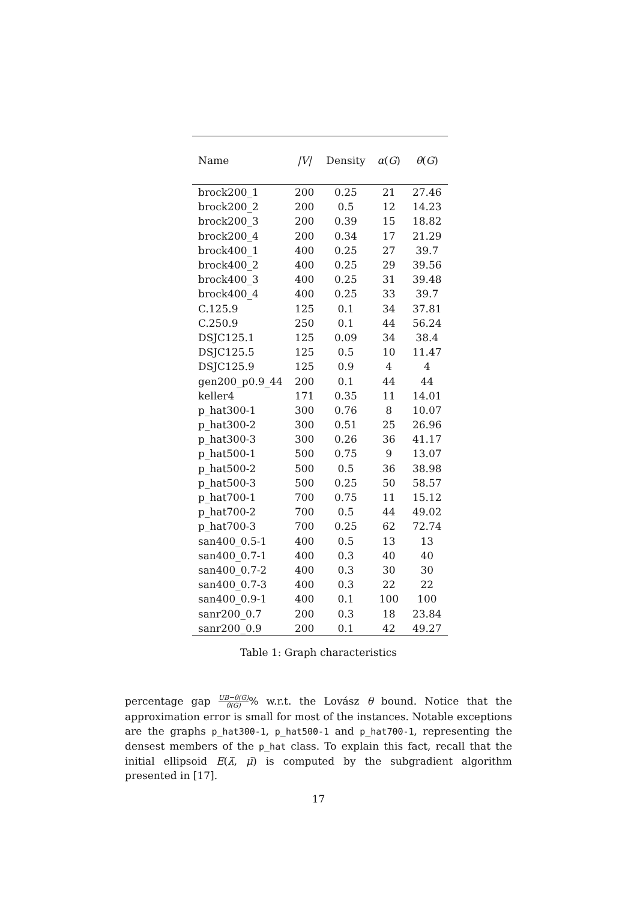| Name | /V/ | Density | α ( G ) | θ ( G ) |
| --- | --- | --- | --- | --- |
| brock200_1 | 200 | 0.25 | 21 | 27.46 |
| brock200_2 | 200 | 0.5 | 12 | 14.23 |
| brock200_3 | 200 | 0.39 | 15 | 18.82 |
| brock200_4 | 200 | 0.34 | 17 | 21.29 |
| brock400_1 | 400 | 0.25 | 27 | 39.7 |
| brock400_2 | 400 | 0.25 | 29 | 39.56 |
| brock400_3 | 400 | 0.25 | 31 | 39.48 |
| brock400_4 | 400 | 0.25 | 33 | 39.7 |
| C.125.9 | 125 | 0.1 | 34 | 37.81 |
| C.250.9 | 250 | 0.1 | 44 | 56.24 |
| DSJC125.1 | 125 | 0.09 | 34 | 38.4 |
| DSJC125.5 | 125 | 0.5 | 10 | 11.47 |
| DSJC125.9 | 125 | 0.9 | 4 | 4 |
| gen200_p0.9_44 | 200 | 0.1 | 44 | 44 |
| keller4 | 171 | 0.35 | 11 | 14.01 |
| p_hat300-1 | 300 | 0.76 | 8 | 10.07 |
| p_hat300-2 | 300 | 0.51 | 25 | 26.96 |
| p_hat300-3 | 300 | 0.26 | 36 | 41.17 |
| p_hat500-1 | 500 | 0.75 | 9 | 13.07 |
| p_hat500-2 | 500 | 0.5 | 36 | 38.98 |
| p_hat500-3 | 500 | 0.25 | 50 | 58.57 |
| p_hat700-1 | 700 | 0.75 | 11 | 15.12 |
| p_hat700-2 | 700 | 0.5 | 44 | 49.02 |
| p_hat700-3 | 700 | 0.25 | 62 | 72.74 |
| san400_0.5-1 | 400 | 0.5 | 13 | 13 |
| san400_0.7-1 | 400 | 0.3 | 40 | 40 |
| san400_0.7-2 | 400 | 0.3 | 30 | 30 |
| san400_0.7-3 | 400 | 0.3 | 22 | 22 |
| san400_0.9-1 | 400 | 0.1 | 100 | 100 |
| sanr200_0.7 | 200 | 0.3 | 18 | 23.84 |
| sanr200_0.9 | 200 | 0.1 | 42 | 49.27 |
Table 1: Graph characteristics
percentage gap UB−θ(G) θ(G)% w.r.t. the Lovász θ bound. Notice that the approximation error is small for most of the instances. Notable exceptions are the graphs p_hat300-1, p_hat500-1 and p_hat700-1, representing the densest members of the p_hat class. To explain this fact, recall that the initial ellipsoid E(λ̄, μ̄) is computed by the subgradient algorithm presented in [17].
17